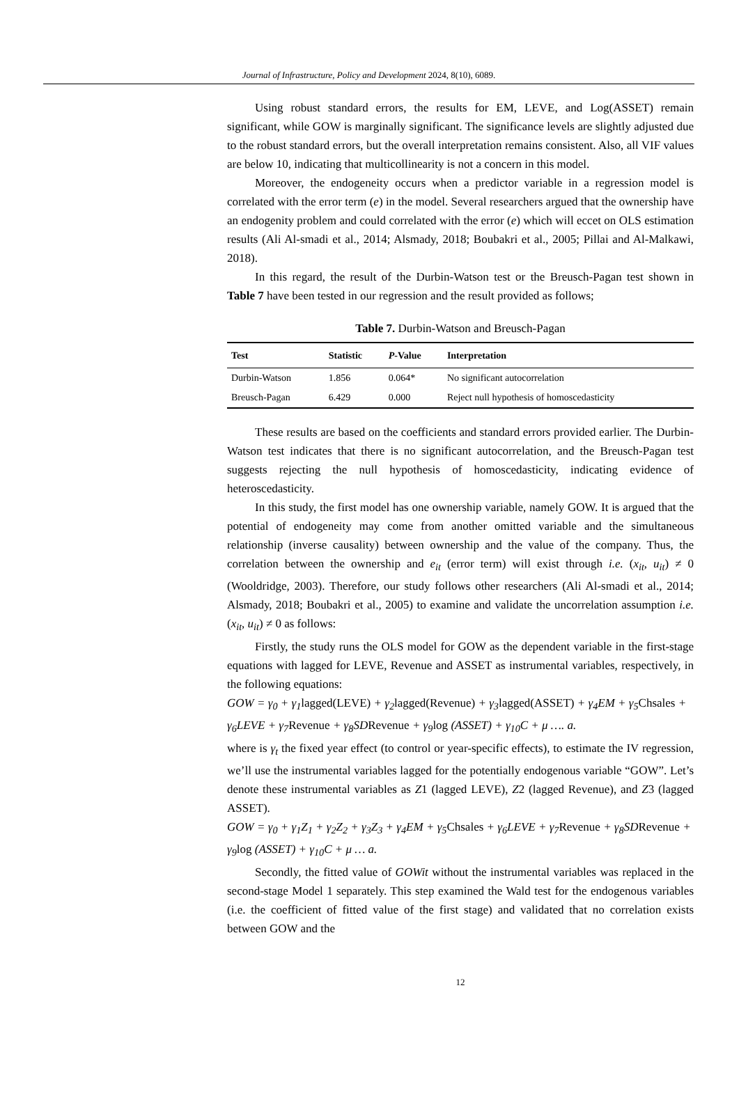Journal of Infrastructure, Policy and Development 2024, 8(10), 6089.
Using robust standard errors, the results for EM, LEVE, and Log(ASSET) remain significant, while GOW is marginally significant. The significance levels are slightly adjusted due to the robust standard errors, but the overall interpretation remains consistent. Also, all VIF values are below 10, indicating that multicollinearity is not a concern in this model.
Moreover, the endogeneity occurs when a predictor variable in a regression model is correlated with the error term (e) in the model. Several researchers argued that the ownership have an endogenity problem and could correlated with the error (e) which will eccet on OLS estimation results (Ali Al-smadi et al., 2014; Alsmady, 2018; Boubakri et al., 2005; Pillai and Al-Malkawi, 2018).
In this regard, the result of the Durbin-Watson test or the Breusch-Pagan test shown in Table 7 have been tested in our regression and the result provided as follows;
Table 7. Durbin-Watson and Breusch-Pagan
| Test | Statistic | P -Value | Interpretation |
| --- | --- | --- | --- |
| Durbin-Watson | 1.856 | 0.064* | No significant autocorrelation |
| Breusch-Pagan | 6.429 | 0.000 | Reject null hypothesis of homoscedasticity |
These results are based on the coefficients and standard errors provided earlier. The Durbin-Watson test indicates that there is no significant autocorrelation, and the Breusch-Pagan test suggests rejecting the null hypothesis of homoscedasticity, indicating evidence of heteroscedasticity.
In this study, the first model has one ownership variable, namely GOW. It is argued that the potential of endogeneity may come from another omitted variable and the simultaneous relationship (inverse causality) between ownership and the value of the company. Thus, the correlation between the ownership and e<sub>it</sub> (error term) will exist through i.e. (x<sub>it</sub>, u<sub>it</sub>) ≠ 0 (Wooldridge, 2003). Therefore, our study follows other researchers (Ali Al-smadi et al., 2014; Alsmady, 2018; Boubakri et al., 2005) to examine and validate the uncorrelation assumption i.e. (x<sub>it</sub>, u<sub>it</sub>) ≠ 0 as follows:
Firstly, the study runs the OLS model for GOW as the dependent variable in the first-stage equations with lagged for LEVE, Revenue and ASSET as instrumental variables, respectively, in the following equations:
GOW = γ<sub>0</sub> + γ<sub>1</sub>lagged(LEVE) + γ<sub>2</sub>lagged(Revenue) + γ<sub>3</sub>lagged(ASSET) + γ<sub>4</sub>EM + γ<sub>5</sub>Chsales + γ<sub>6</sub>LEVE + γ<sub>7</sub>Revenue + γ<sub>8</sub>SDRevenue + γ<sub>9</sub>log (ASSET) + γ<sub>10</sub>C + μ …. a.
where is γ<sub>t</sub> the fixed year effect (to control or year-specific effects), to estimate the IV regression, we’ll use the instrumental variables lagged for the potentially endogenous variable “GOW”. Let’s denote these instrumental variables as Z1 (lagged LEVE), Z2 (lagged Revenue), and Z3 (lagged ASSET).
GOW = γ<sub>0</sub> + γ<sub>1</sub>Z<sub>1</sub> + γ<sub>2</sub>Z<sub>2</sub> + γ<sub>3</sub>Z<sub>3</sub> + γ<sub>4</sub>EM + γ<sub>5</sub>Chsales + γ<sub>6</sub>LEVE + γ<sub>7</sub>Revenue + γ<sub>8</sub>SDRevenue + γ<sub>9</sub>log (ASSET) + γ<sub>10</sub>C + μ … a.
Secondly, the fitted value of GOWit without the instrumental variables was replaced in the second-stage Model 1 separately. This step examined the Wald test for the endogenous variables (i.e. the coefficient of fitted value of the first stage) and validated that no correlation exists between GOW and the
12